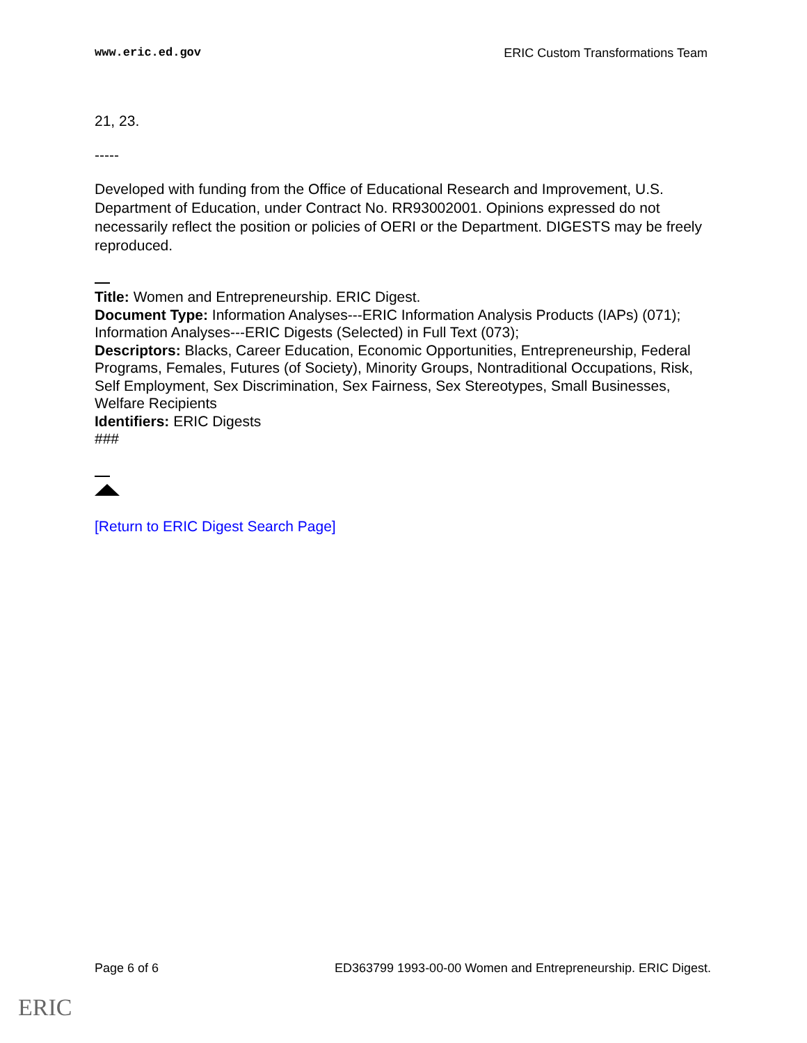www.eric.ed.gov ERIC Custom Transformations Team
21, 23.
-----
Developed with funding from the Office of Educational Research and Improvement, U.S. Department of Education, under Contract No. RR93002001. Opinions expressed do not necessarily reflect the position or policies of OERI or the Department. DIGESTS may be freely reproduced.
Title: Women and Entrepreneurship. ERIC Digest.
Document Type: Information Analyses---ERIC Information Analysis Products (IAPs) (071); Information Analyses---ERIC Digests (Selected) in Full Text (073);
Descriptors: Blacks, Career Education, Economic Opportunities, Entrepreneurship, Federal Programs, Females, Futures (of Society), Minority Groups, Nontraditional Occupations, Risk, Self Employment, Sex Discrimination, Sex Fairness, Sex Stereotypes, Small Businesses, Welfare Recipients
Identifiers: ERIC Digests
###
[Return to ERIC Digest Search Page]
Page 6 of 6 ED363799 1993-00-00 Women and Entrepreneurship. ERIC Digest.
ERIC